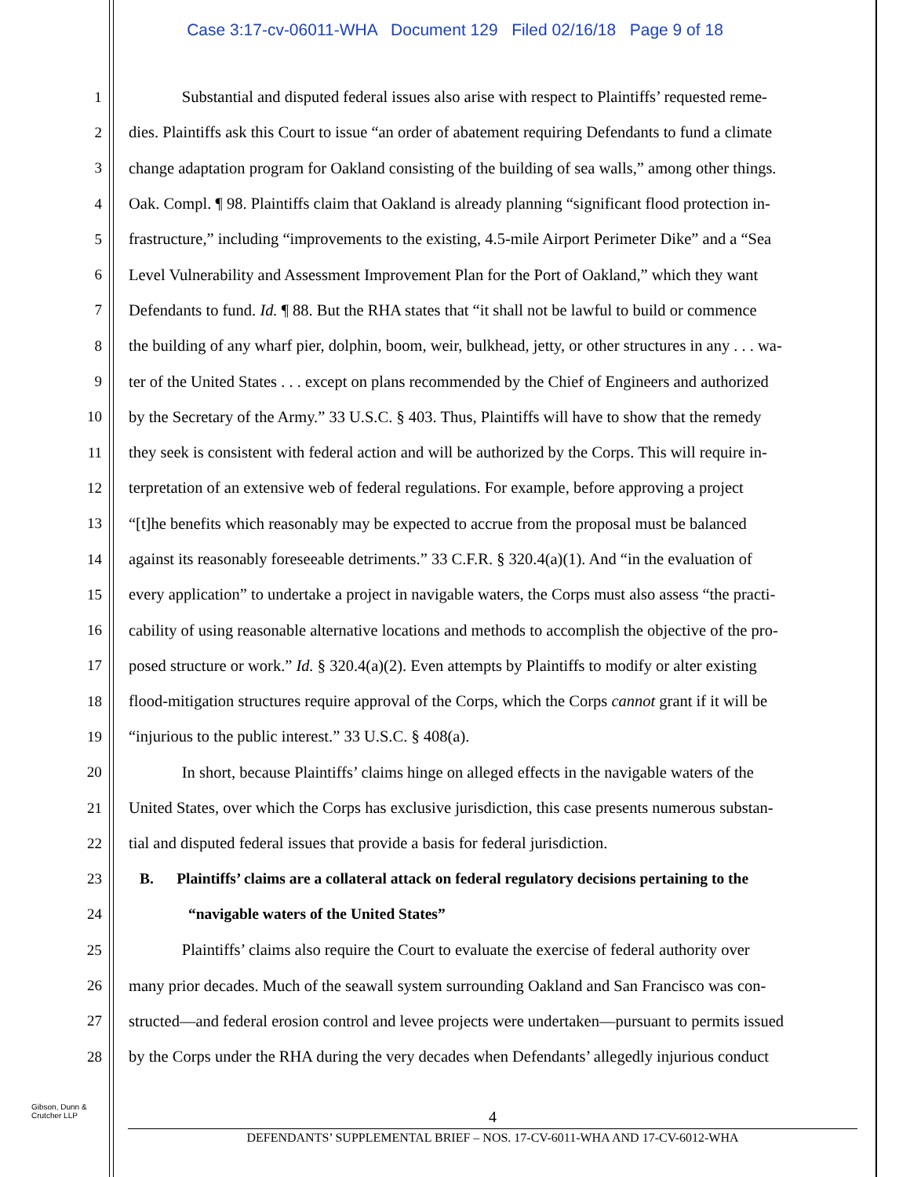Case 3:17-cv-06011-WHA Document 129 Filed 02/16/18 Page 9 of 18
1 Substantial and disputed federal issues also arise with respect to Plaintiffs’ requested reme-
2 dies. Plaintiffs ask this Court to issue “an order of abatement requiring Defendants to fund a climate
3 change adaptation program for Oakland consisting of the building of sea walls,” among other things.
4 Oak. Compl. ¶ 98. Plaintiffs claim that Oakland is already planning “significant flood protection in-
5 frastructure,” including “improvements to the existing, 4.5-mile Airport Perimeter Dike” and a “Sea
6 Level Vulnerability and Assessment Improvement Plan for the Port of Oakland,” which they want
7 Defendants to fund. Id. ¶ 88. But the RHA states that “it shall not be lawful to build or commence
8 the building of any wharf pier, dolphin, boom, weir, bulkhead, jetty, or other structures in any . . . wa-
9 ter of the United States . . . except on plans recommended by the Chief of Engineers and authorized
10 by the Secretary of the Army.” 33 U.S.C. § 403. Thus, Plaintiffs will have to show that the remedy
11 they seek is consistent with federal action and will be authorized by the Corps. This will require in-
12 terpretation of an extensive web of federal regulations. For example, before approving a project
13 “[t]he benefits which reasonably may be expected to accrue from the proposal must be balanced
14 against its reasonably foreseeable detriments.” 33 C.F.R. § 320.4(a)(1). And “in the evaluation of
15 every application” to undertake a project in navigable waters, the Corps must also assess “the practi-
16 cability of using reasonable alternative locations and methods to accomplish the objective of the pro-
17 posed structure or work.” Id. § 320.4(a)(2). Even attempts by Plaintiffs to modify or alter existing
18 flood-mitigation structures require approval of the Corps, which the Corps cannot grant if it will be
19 “injurious to the public interest.” 33 U.S.C. § 408(a).
20 In short, because Plaintiffs’ claims hinge on alleged effects in the navigable waters of the
21 United States, over which the Corps has exclusive jurisdiction, this case presents numerous substan-
22 tial and disputed federal issues that provide a basis for federal jurisdiction.
23 B. Plaintiffs’ claims are a collateral attack on federal regulatory decisions pertaining to the
24 “navigable waters of the United States”
25 Plaintiffs’ claims also require the Court to evaluate the exercise of federal authority over
26 many prior decades. Much of the seawall system surrounding Oakland and San Francisco was con-
27 structed—and federal erosion control and levee projects were undertaken—pursuant to permits issued
28 by the Corps under the RHA during the very decades when Defendants’ allegedly injurious conduct
Gibson, Dunn &
Crutcher LLP
4
DEFENDANTS’ SUPPLEMENTAL BRIEF – NOS. 17-CV-6011-WHA AND 17-CV-6012-WHA